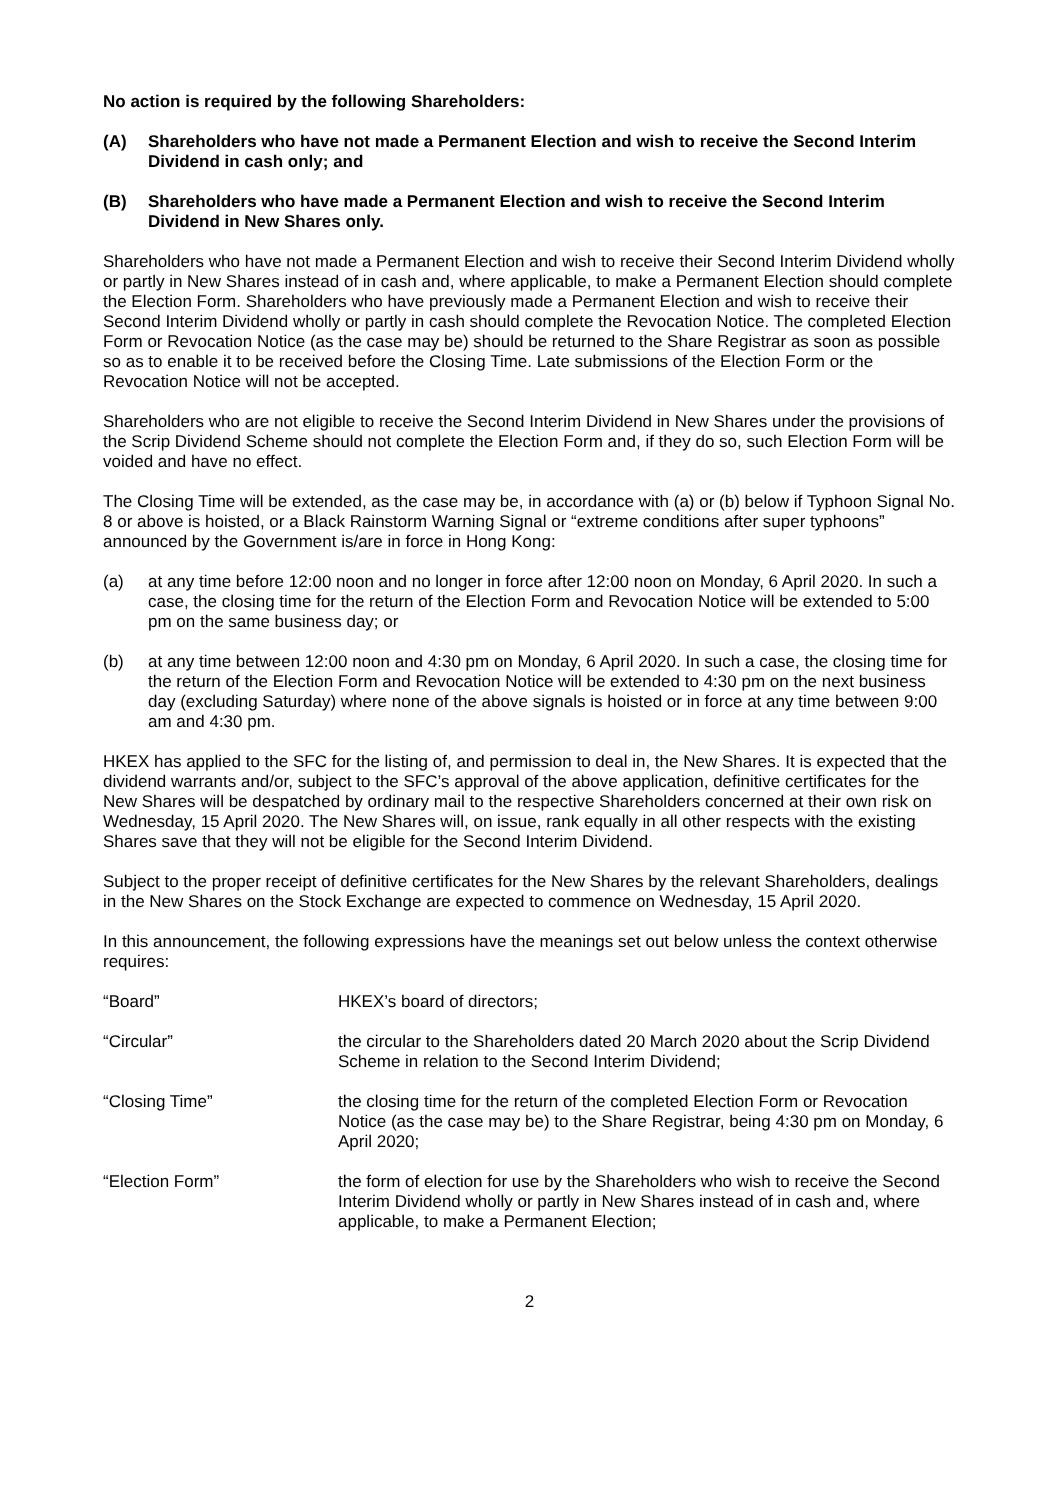No action is required by the following Shareholders:
(A) Shareholders who have not made a Permanent Election and wish to receive the Second Interim Dividend in cash only; and
(B) Shareholders who have made a Permanent Election and wish to receive the Second Interim Dividend in New Shares only.
Shareholders who have not made a Permanent Election and wish to receive their Second Interim Dividend wholly or partly in New Shares instead of in cash and, where applicable, to make a Permanent Election should complete the Election Form. Shareholders who have previously made a Permanent Election and wish to receive their Second Interim Dividend wholly or partly in cash should complete the Revocation Notice. The completed Election Form or Revocation Notice (as the case may be) should be returned to the Share Registrar as soon as possible so as to enable it to be received before the Closing Time. Late submissions of the Election Form or the Revocation Notice will not be accepted.
Shareholders who are not eligible to receive the Second Interim Dividend in New Shares under the provisions of the Scrip Dividend Scheme should not complete the Election Form and, if they do so, such Election Form will be voided and have no effect.
The Closing Time will be extended, as the case may be, in accordance with (a) or (b) below if Typhoon Signal No. 8 or above is hoisted, or a Black Rainstorm Warning Signal or “extreme conditions after super typhoons” announced by the Government is/are in force in Hong Kong:
(a) at any time before 12:00 noon and no longer in force after 12:00 noon on Monday, 6 April 2020. In such a case, the closing time for the return of the Election Form and Revocation Notice will be extended to 5:00 pm on the same business day; or
(b) at any time between 12:00 noon and 4:30 pm on Monday, 6 April 2020. In such a case, the closing time for the return of the Election Form and Revocation Notice will be extended to 4:30 pm on the next business day (excluding Saturday) where none of the above signals is hoisted or in force at any time between 9:00 am and 4:30 pm.
HKEX has applied to the SFC for the listing of, and permission to deal in, the New Shares. It is expected that the dividend warrants and/or, subject to the SFC’s approval of the above application, definitive certificates for the New Shares will be despatched by ordinary mail to the respective Shareholders concerned at their own risk on Wednesday, 15 April 2020. The New Shares will, on issue, rank equally in all other respects with the existing Shares save that they will not be eligible for the Second Interim Dividend.
Subject to the proper receipt of definitive certificates for the New Shares by the relevant Shareholders, dealings in the New Shares on the Stock Exchange are expected to commence on Wednesday, 15 April 2020.
In this announcement, the following expressions have the meanings set out below unless the context otherwise requires:
| “Board” | HKEX’s board of directors; |
| “Circular” | the circular to the Shareholders dated 20 March 2020 about the Scrip Dividend Scheme in relation to the Second Interim Dividend; |
| “Closing Time” | the closing time for the return of the completed Election Form or Revocation Notice (as the case may be) to the Share Registrar, being 4:30 pm on Monday, 6 April 2020; |
| “Election Form” | the form of election for use by the Shareholders who wish to receive the Second Interim Dividend wholly or partly in New Shares instead of in cash and, where applicable, to make a Permanent Election; |
2